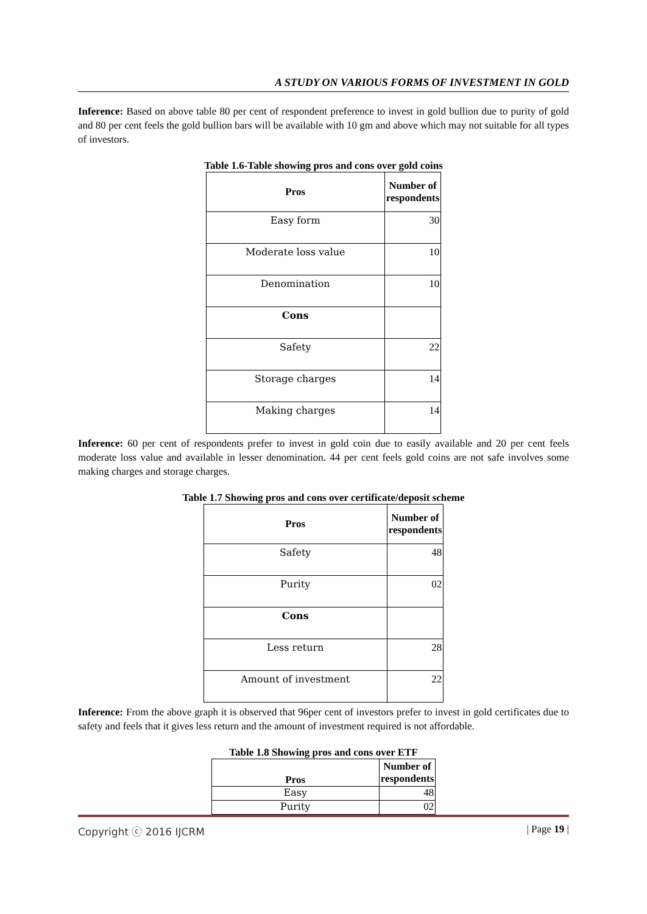A STUDY ON VARIOUS FORMS OF INVESTMENT IN GOLD
Inference: Based on above table 80 per cent of respondent preference to invest in gold bullion due to purity of gold and 80 per cent feels the gold bullion bars will be available with 10 gm and above which may not suitable for all types of investors.
Table 1.6-Table showing pros and cons over gold coins
| Pros | Number of respondents |
| --- | --- |
| Easy form | 30 |
| Moderate loss value | 10 |
| Denomination | 10 |
| Cons | |
| Safety | 22 |
| Storage charges | 14 |
| Making charges | 14 |
Inference: 60 per cent of respondents prefer to invest in gold coin due to easily available and 20 per cent feels moderate loss value and available in lesser denomination. 44 per cent feels gold coins are not safe involves some making charges and storage charges.
Table 1.7 Showing pros and cons over certificate/deposit scheme
| Pros | Number of respondents |
| --- | --- |
| Safety | 48 |
| Purity | 02 |
| Cons | |
| Less return | 28 |
| Amount of investment | 22 |
Inference: From the above graph it is observed that 96per cent of investors prefer to invest in gold certificates due to safety and feels that it gives less return and the amount of investment required is not affordable.
Table 1.8 Showing pros and cons over ETF
| Pros | Number of respondents |
| --- | --- |
| Easy | 48 |
| Purity | 02 |
Copyright ⓒ 2016 IJCRM | Page 19 |